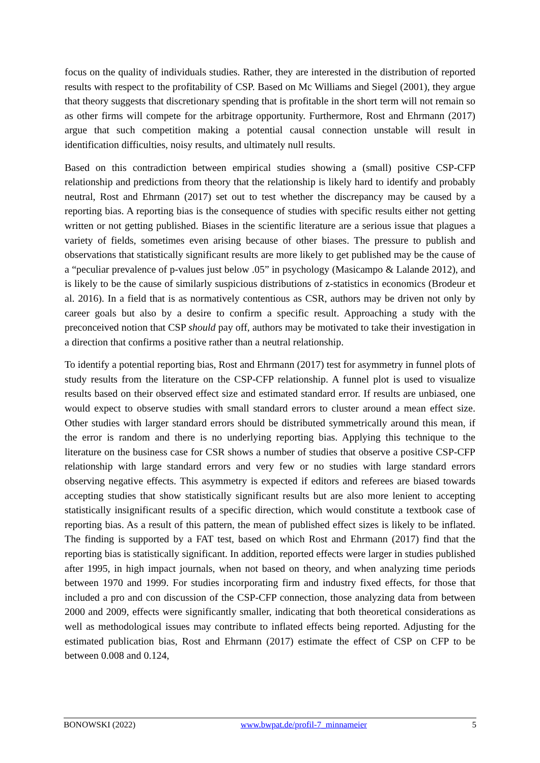focus on the quality of individuals studies. Rather, they are interested in the distribution of reported results with respect to the profitability of CSP. Based on Mc Williams and Siegel (2001), they argue that theory suggests that discretionary spending that is profitable in the short term will not remain so as other firms will compete for the arbitrage opportunity. Furthermore, Rost and Ehrmann (2017) argue that such competition making a potential causal connection unstable will result in identification difficulties, noisy results, and ultimately null results.
Based on this contradiction between empirical studies showing a (small) positive CSP-CFP relationship and predictions from theory that the relationship is likely hard to identify and probably neutral, Rost and Ehrmann (2017) set out to test whether the discrepancy may be caused by a reporting bias. A reporting bias is the consequence of studies with specific results either not getting written or not getting published. Biases in the scientific literature are a serious issue that plagues a variety of fields, sometimes even arising because of other biases. The pressure to publish and observations that statistically significant results are more likely to get published may be the cause of a “peculiar prevalence of p-values just below .05” in psychology (Masicampo & Lalande 2012), and is likely to be the cause of similarly suspicious distributions of z-statistics in economics (Brodeur et al. 2016). In a field that is as normatively contentious as CSR, authors may be driven not only by career goals but also by a desire to confirm a specific result. Approaching a study with the preconceived notion that CSP should pay off, authors may be motivated to take their investigation in a direction that confirms a positive rather than a neutral relationship.
To identify a potential reporting bias, Rost and Ehrmann (2017) test for asymmetry in funnel plots of study results from the literature on the CSP-CFP relationship. A funnel plot is used to visualize results based on their observed effect size and estimated standard error. If results are unbiased, one would expect to observe studies with small standard errors to cluster around a mean effect size. Other studies with larger standard errors should be distributed symmetrically around this mean, if the error is random and there is no underlying reporting bias. Applying this technique to the literature on the business case for CSR shows a number of studies that observe a positive CSP-CFP relationship with large standard errors and very few or no studies with large standard errors observing negative effects. This asymmetry is expected if editors and referees are biased towards accepting studies that show statistically significant results but are also more lenient to accepting statistically insignificant results of a specific direction, which would constitute a textbook case of reporting bias. As a result of this pattern, the mean of published effect sizes is likely to be inflated. The finding is supported by a FAT test, based on which Rost and Ehrmann (2017) find that the reporting bias is statistically significant. In addition, reported effects were larger in studies published after 1995, in high impact journals, when not based on theory, and when analyzing time periods between 1970 and 1999. For studies incorporating firm and industry fixed effects, for those that included a pro and con discussion of the CSP-CFP connection, those analyzing data from between 2000 and 2009, effects were significantly smaller, indicating that both theoretical considerations as well as methodological issues may contribute to inflated effects being reported. Adjusting for the estimated publication bias, Rost and Ehrmann (2017) estimate the effect of CSP on CFP to be between 0.008 and 0.124,
BONOWSKI (2022) www.bwpat.de/profil-7_minnameier 5